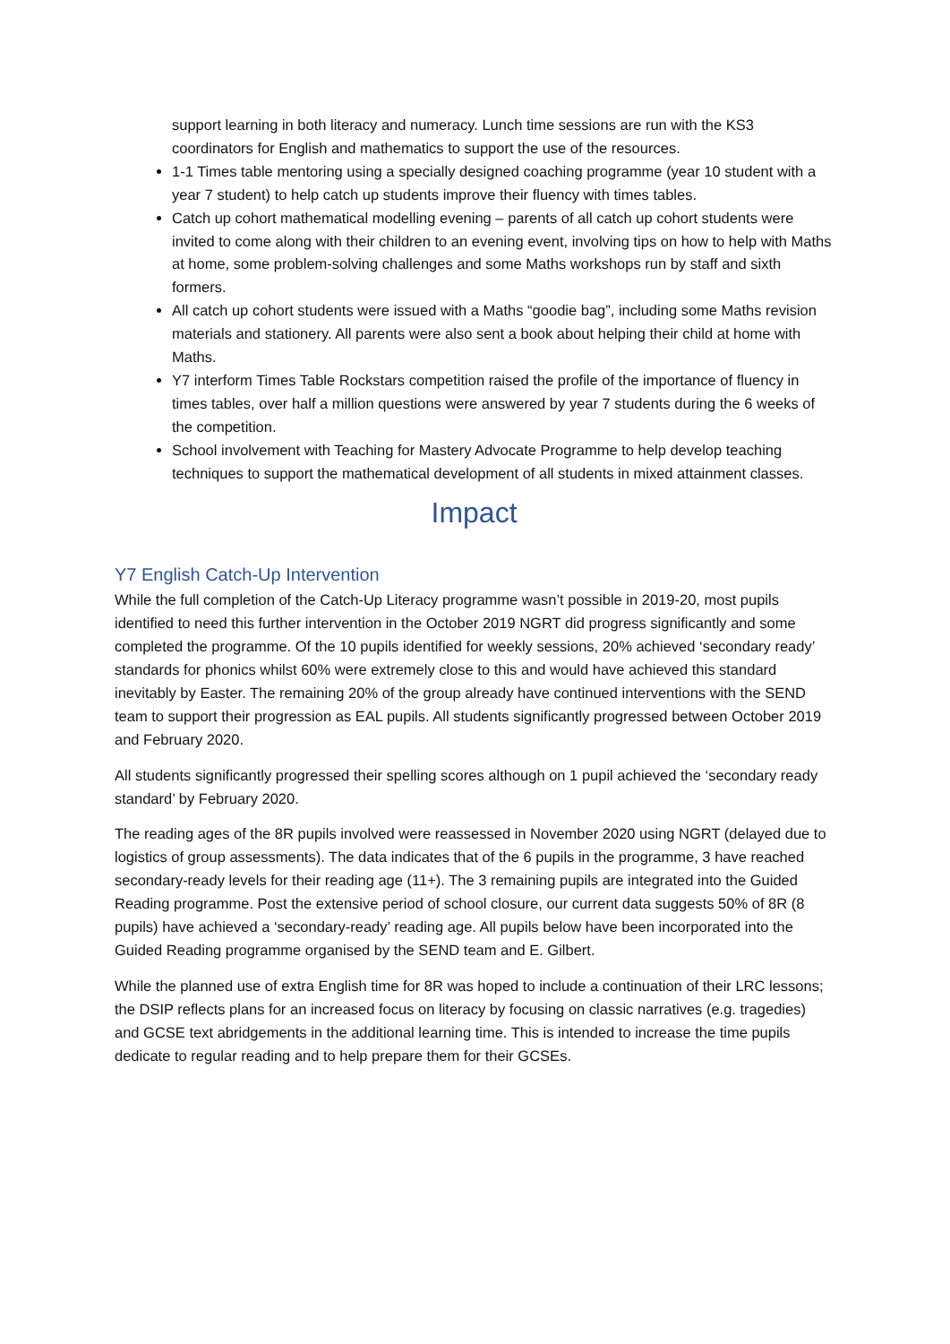support learning in both literacy and numeracy. Lunch time sessions are run with the KS3 coordinators for English and mathematics to support the use of the resources.
1-1 Times table mentoring using a specially designed coaching programme (year 10 student with a year 7 student) to help catch up students improve their fluency with times tables.
Catch up cohort mathematical modelling evening – parents of all catch up cohort students were invited to come along with their children to an evening event, involving tips on how to help with Maths at home, some problem-solving challenges and some Maths workshops run by staff and sixth formers.
All catch up cohort students were issued with a Maths “goodie bag”, including some Maths revision materials and stationery. All parents were also sent a book about helping their child at home with Maths.
Y7 interform Times Table Rockstars competition raised the profile of the importance of fluency in times tables, over half a million questions were answered by year 7 students during the 6 weeks of the competition.
School involvement with Teaching for Mastery Advocate Programme to help develop teaching techniques to support the mathematical development of all students in mixed attainment classes.
Impact
Y7 English Catch-Up Intervention
While the full completion of the Catch-Up Literacy programme wasn’t possible in 2019-20, most pupils identified to need this further intervention in the October 2019 NGRT did progress significantly and some completed the programme. Of the 10 pupils identified for weekly sessions, 20% achieved ‘secondary ready’ standards for phonics whilst 60% were extremely close to this and would have achieved this standard inevitably by Easter. The remaining 20% of the group already have continued interventions with the SEND team to support their progression as EAL pupils. All students significantly progressed between October 2019 and February 2020.
All students significantly progressed their spelling scores although on 1 pupil achieved the ‘secondary ready standard’ by February 2020.
The reading ages of the 8R pupils involved were reassessed in November 2020 using NGRT (delayed due to logistics of group assessments). The data indicates that of the 6 pupils in the programme, 3 have reached secondary-ready levels for their reading age (11+). The 3 remaining pupils are integrated into the Guided Reading programme. Post the extensive period of school closure, our current data suggests 50% of 8R (8 pupils) have achieved a ‘secondary-ready’ reading age. All pupils below have been incorporated into the Guided Reading programme organised by the SEND team and E. Gilbert.
While the planned use of extra English time for 8R was hoped to include a continuation of their LRC lessons; the DSIP reflects plans for an increased focus on literacy by focusing on classic narratives (e.g. tragedies) and GCSE text abridgements in the additional learning time. This is intended to increase the time pupils dedicate to regular reading and to help prepare them for their GCSEs.